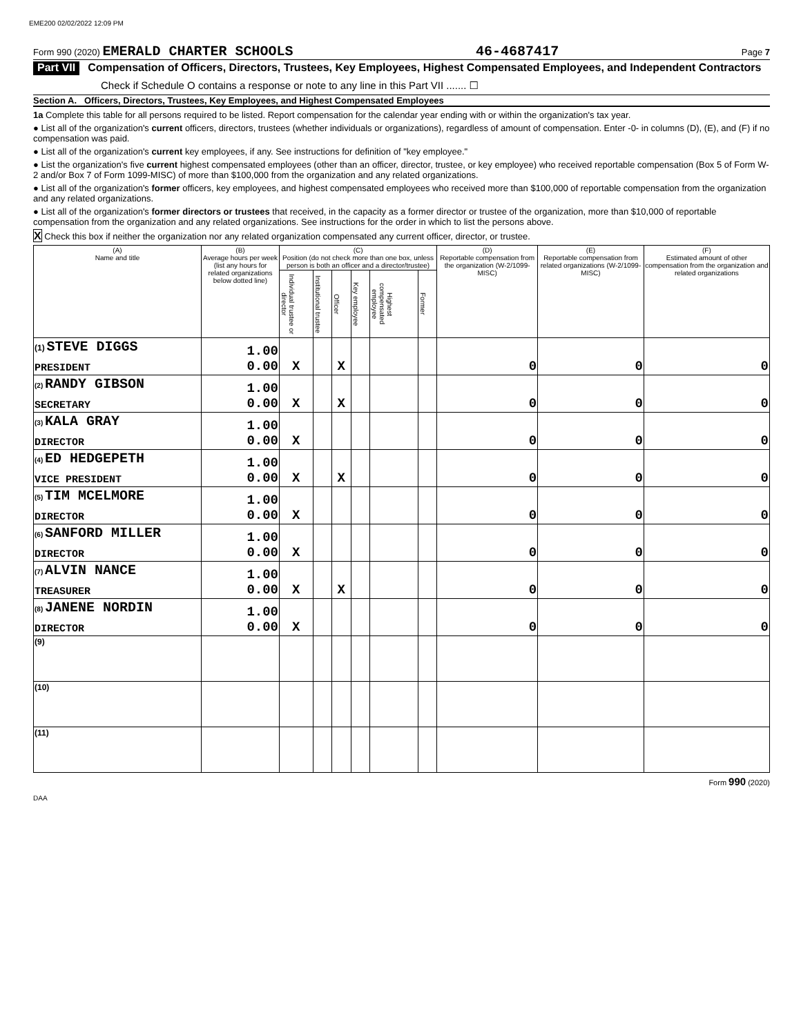EME200 02/02/2022 12:09 PM
Form 990 (2020) EMERALD CHARTER SCHOOLS 46-4687417 Page 7
Part VII Compensation of Officers, Directors, Trustees, Key Employees, Highest Compensated Employees, and Independent Contractors
Check if Schedule O contains a response or note to any line in this Part VII ....... ☐
Section A. Officers, Directors, Trustees, Key Employees, and Highest Compensated Employees
1a Complete this table for all persons required to be listed. Report compensation for the calendar year ending with or within the organization's tax year.
● List all of the organization's current officers, directors, trustees (whether individuals or organizations), regardless of amount of compensation. Enter -0- in columns (D), (E), and (F) if no compensation was paid.
● List all of the organization's current key employees, if any. See instructions for definition of "key employee."
● List the organization's five current highest compensated employees (other than an officer, director, trustee, or key employee) who received reportable compensation (Box 5 of Form W-2 and/or Box 7 of Form 1099-MISC) of more than $100,000 from the organization and any related organizations.
● List all of the organization's former officers, key employees, and highest compensated employees who received more than $100,000 of reportable compensation from the organization and any related organizations.
● List all of the organization's former directors or trustees that received, in the capacity as a former director or trustee of the organization, more than $10,000 of reportable compensation from the organization and any related organizations. See instructions for the order in which to list the persons above.
X Check this box if neither the organization nor any related organization compensated any current officer, director, or trustee.
| (A) Name and title | (B) Average hours per week (list any hours for related organizations below dotted line) | (C) Position (do not check more than one box, unless person is both an officer and a director/trustee) | | | | | | (D) Reportable compensation from the organization (W-2/1099-MISC) | (E) Reportable compensation from related organizations (W-2/1099-MISC) | (F) Estimated amount of other compensation from the organization and related organizations |
| --- | --- | --- | --- | --- | --- | --- | --- | --- | --- | --- |
| | | Individual trustee or director | Institutional trustee | Officer | Key employee | Highest compensated employee | Former | | | |
| (1) STEVE DIGGS PRESIDENT | 1.00 0.00 | X | | X | | | | 0 | 0 | 0 |
| (2) RANDY GIBSON SECRETARY | 1.00 0.00 | X | | X | | | | 0 | 0 | 0 |
| (3) KALA GRAY DIRECTOR | 1.00 0.00 | X | | | | | | 0 | 0 | 0 |
| (4) ED HEDGEPETH VICE PRESIDENT | 1.00 0.00 | X | | X | | | | 0 | 0 | 0 |
| (5) TIM MCELMORE DIRECTOR | 1.00 0.00 | X | | | | | | 0 | 0 | 0 |
| (6) SANFORD MILLER DIRECTOR | 1.00 0.00 | X | | | | | | 0 | 0 | 0 |
| (7) ALVIN NANCE TREASURER | 1.00 0.00 | X | | X | | | | 0 | 0 | 0 |
| (8) JANENE NORDIN DIRECTOR | 1.00 0.00 | X | | | | | | 0 | 0 | 0 |
| (9) | | | | | | | | | | |
| (10) | | | | | | | | | | |
| (11) | | | | | | | | | | |
Form 990 (2020)
DAA